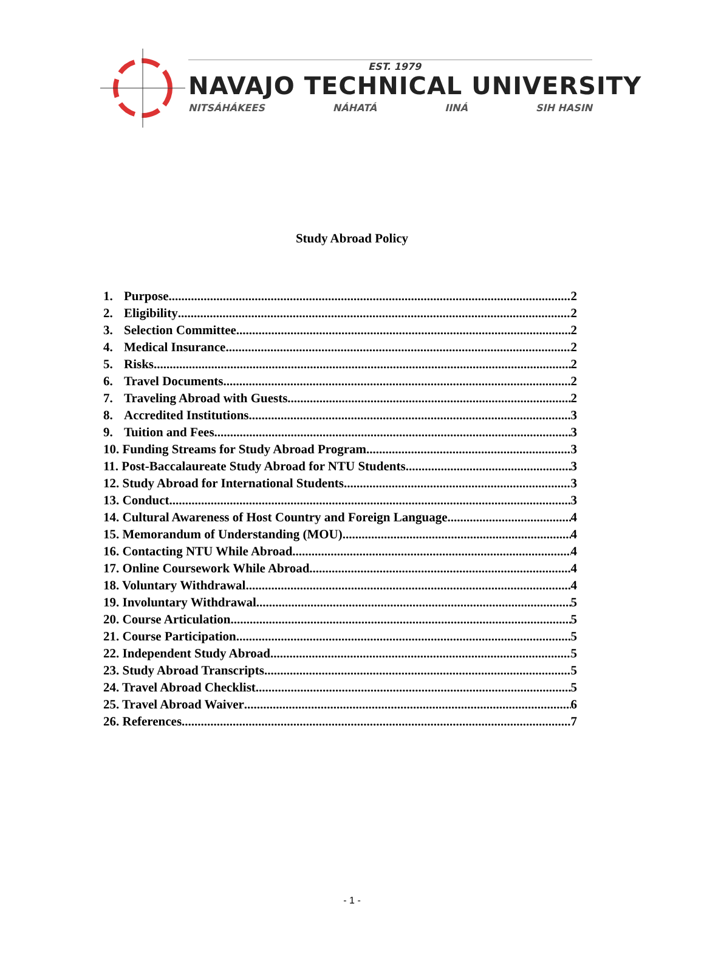EST. 1979
NAVAJO TECHNICAL UNIVERSITY
NITSÁHÁKEES NÁHATÁ IINÁ SIH HASIN
Study Abroad Policy
1. Purpose 2
2. Eligibility 2
3. Selection Committee 2
4. Medical Insurance 2
5. Risks 2
6. Travel Documents 2
7. Traveling Abroad with Guests 2
8. Accredited Institutions 3
9. Tuition and Fees 3
10. Funding Streams for Study Abroad Program 3
11. Post-Baccalaureate Study Abroad for NTU Students 3
12. Study Abroad for International Students 3
13. Conduct 3
14. Cultural Awareness of Host Country and Foreign Language 4
15. Memorandum of Understanding (MOU) 4
16. Contacting NTU While Abroad 4
17. Online Coursework While Abroad 4
18. Voluntary Withdrawal 4
19. Involuntary Withdrawal 5
20. Course Articulation 5
21. Course Participation 5
22. Independent Study Abroad 5
23. Study Abroad Transcripts 5
24. Travel Abroad Checklist 5
25. Travel Abroad Waiver 6
26. References 7
- 1 -